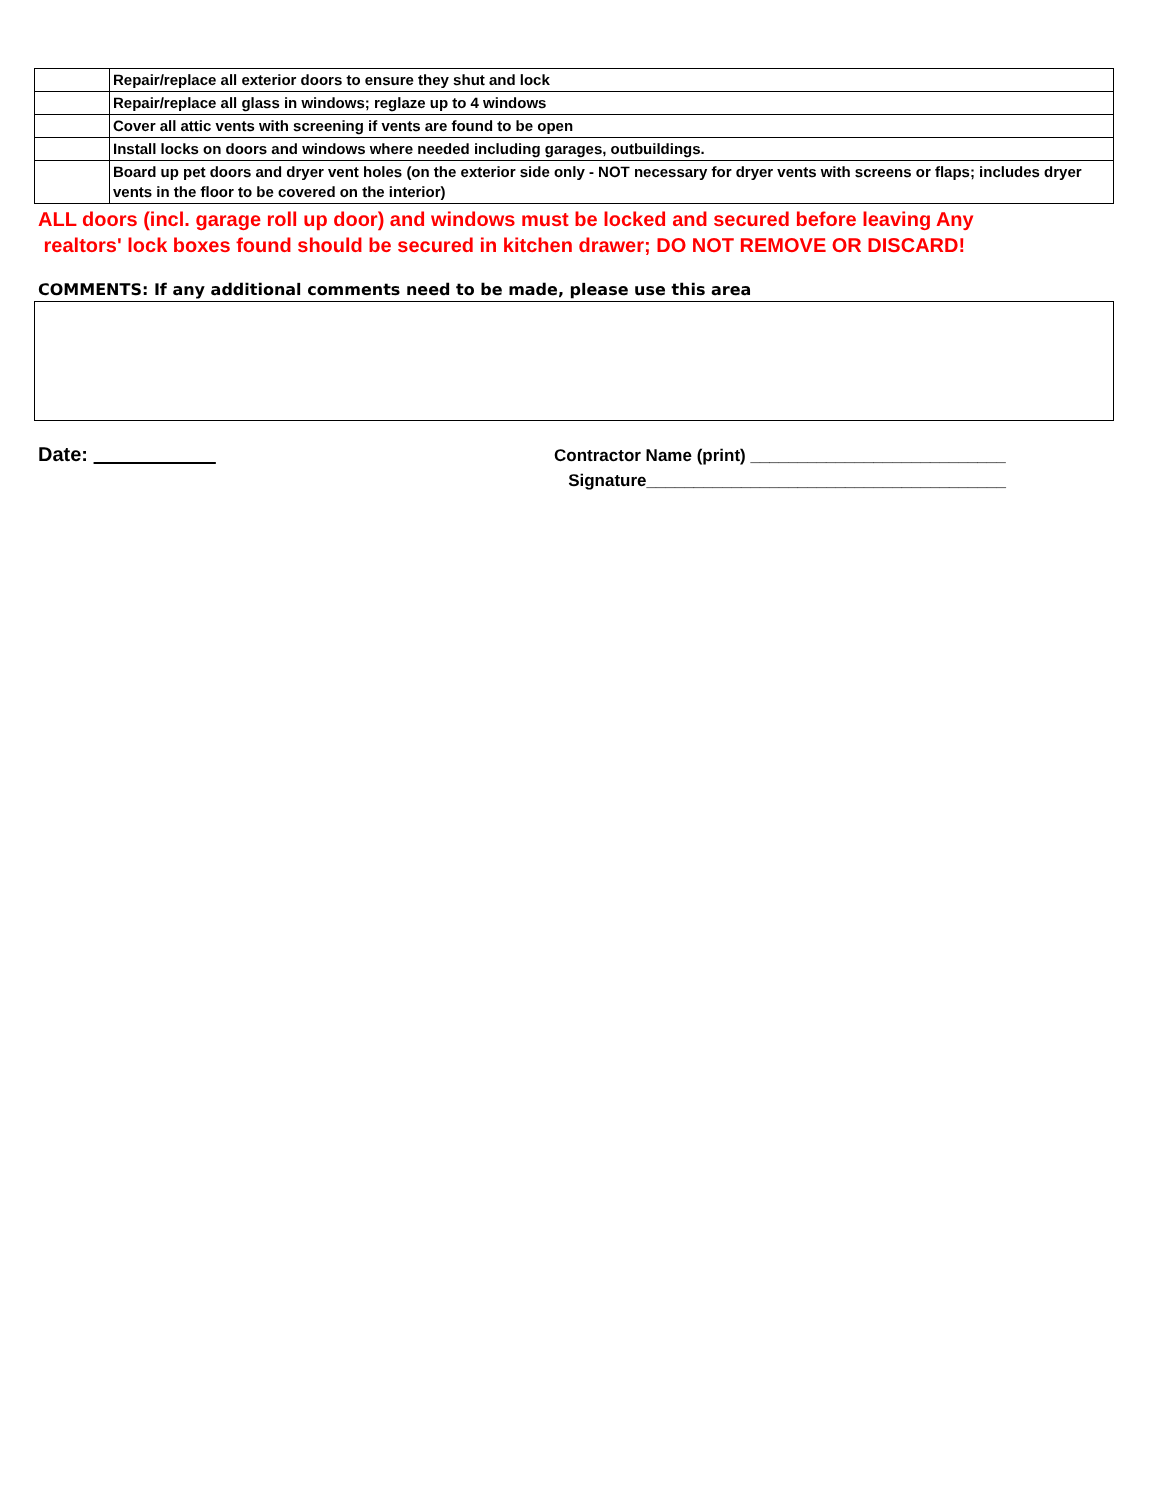| | Repair/replace all exterior doors to ensure they shut and lock |
| | Repair/replace all glass in windows; reglaze up to 4 windows |
| | Cover all attic vents with screening if vents are found to be open |
| | Install locks on doors and windows where needed including garages, outbuildings. |
| | Board up pet doors and dryer vent holes (on the exterior side only - NOT necessary for dryer vents with screens or flaps; includes dryer vents in the floor to be covered on the interior) |
ALL doors (incl. garage roll up door) and windows must be locked and secured before leaving Any
realtors' lock boxes found should be secured in kitchen drawer; DO NOT REMOVE OR DISCARD!
COMMENTS: If any additional comments need to be made, please use this area
Date:
Contractor Name (print) ___________________________
Signature______________________________________